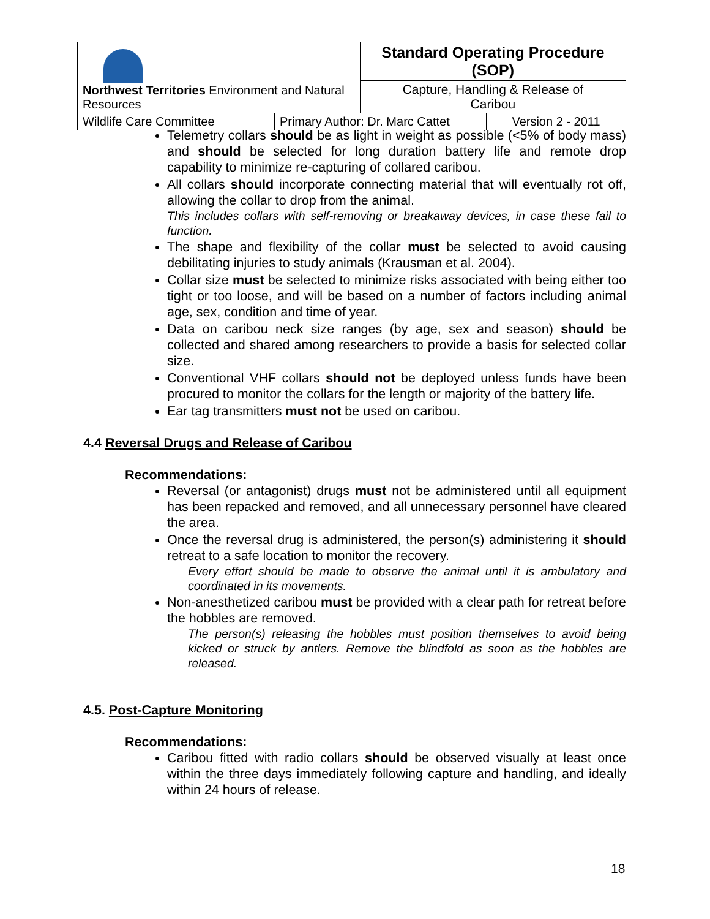| Northwest Territories Environment and Natural Resources | | Standard Operating Procedure (SOP) | |
| | | Capture, Handling & Release of Caribou | |
| Wildlife Care Committee | Primary Author: Dr. Marc Cattet | | Version 2 - 2011 |
Telemetry collars should be as light in weight as possible (<5% of body mass) and should be selected for long duration battery life and remote drop capability to minimize re-capturing of collared caribou.
All collars should incorporate connecting material that will eventually rot off, allowing the collar to drop from the animal.
This includes collars with self-removing or breakaway devices, in case these fail to function.
The shape and flexibility of the collar must be selected to avoid causing debilitating injuries to study animals (Krausman et al. 2004).
Collar size must be selected to minimize risks associated with being either too tight or too loose, and will be based on a number of factors including animal age, sex, condition and time of year.
Data on caribou neck size ranges (by age, sex and season) should be collected and shared among researchers to provide a basis for selected collar size.
Conventional VHF collars should not be deployed unless funds have been procured to monitor the collars for the length or majority of the battery life.
Ear tag transmitters must not be used on caribou.
4.4 Reversal Drugs and Release of Caribou
Recommendations:
Reversal (or antagonist) drugs must not be administered until all equipment has been repacked and removed, and all unnecessary personnel have cleared the area.
Once the reversal drug is administered, the person(s) administering it should retreat to a safe location to monitor the recovery.
Every effort should be made to observe the animal until it is ambulatory and coordinated in its movements.
Non-anesthetized caribou must be provided with a clear path for retreat before the hobbles are removed.
The person(s) releasing the hobbles must position themselves to avoid being kicked or struck by antlers. Remove the blindfold as soon as the hobbles are released.
4.5. Post-Capture Monitoring
Recommendations:
Caribou fitted with radio collars should be observed visually at least once within the three days immediately following capture and handling, and ideally within 24 hours of release.
18